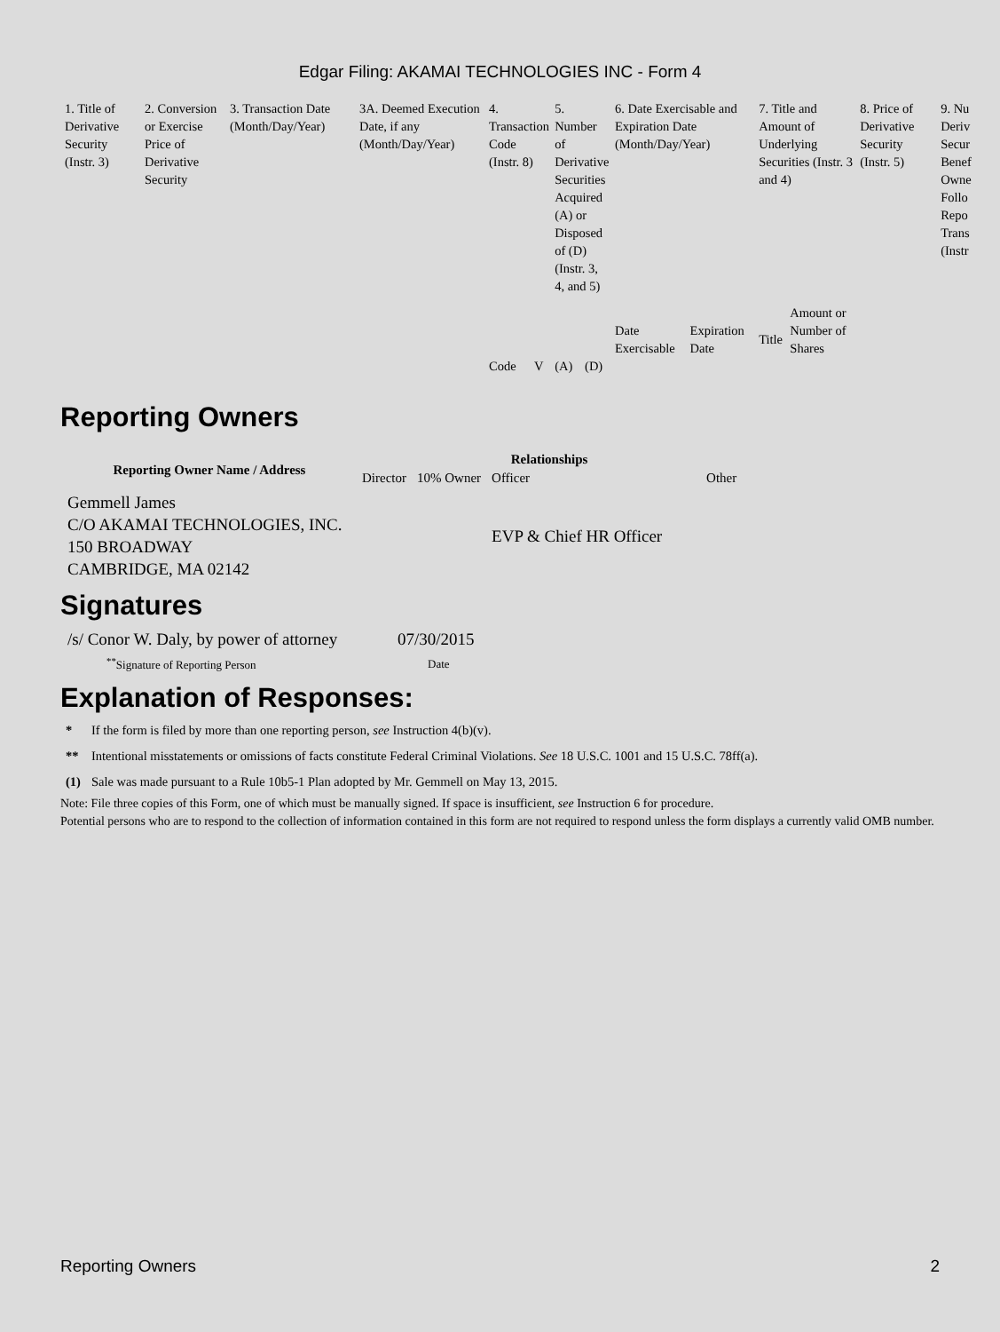Edgar Filing: AKAMAI TECHNOLOGIES INC - Form 4
| 1. Title of Derivative Security (Instr. 3) | 2. Conversion or Exercise Price of Derivative Security | 3. Transaction Date (Month/Day/Year) | 3A. Deemed Execution Date, if any (Month/Day/Year) | 4. Transaction Code (Instr. 8) | | 5. Number of Derivative Securities Acquired (A) or Disposed of (D) (Instr. 3, 4, and 5) | | 6. Date Exercisable and Expiration Date (Month/Day/Year) | | 7. Title and Amount of Underlying Securities (Instr. 3 and 4) | | 8. Price of Derivative Security (Instr. 5) | 9. Nu Deriv Secur Benef Owne Follo Repo Trans (Instr |
| | | | | | | | | Date Exercisable | Expiration Date | Title | Amount or Number of Shares | | |
| | | | | Code | V | (A) | (D) | | | | | | |
Reporting Owners
| Reporting Owner Name / Address | Relationships | | | |
| --- | --- | --- | --- | --- |
| | Director | 10% Owner | Officer | Other |
| Gemmell James C/O AKAMAI TECHNOLOGIES, INC. 150 BROADWAY CAMBRIDGE, MA 02142 | | | EVP & Chief HR Officer | |
Signatures
| /s/ Conor W. Daly, by power of attorney | 07/30/2015 |
| <sup>**</sup> Signature of Reporting Person | Date |
Explanation of Responses:
| * | If the form is filed by more than one reporting person, see Instruction 4(b)(v). |
| ** | Intentional misstatements or omissions of facts constitute Federal Criminal Violations. See 18 U.S.C. 1001 and 15 U.S.C. 78ff(a). |
| (1) | Sale was made pursuant to a Rule 10b5-1 Plan adopted by Mr. Gemmell on May 13, 2015. |
Note: File three copies of this Form, one of which must be manually signed. If space is insufficient, see Instruction 6 for procedure.
Potential persons who are to respond to the collection of information contained in this form are not required to respond unless the form displays a currently valid OMB number.
Reporting Owners 2